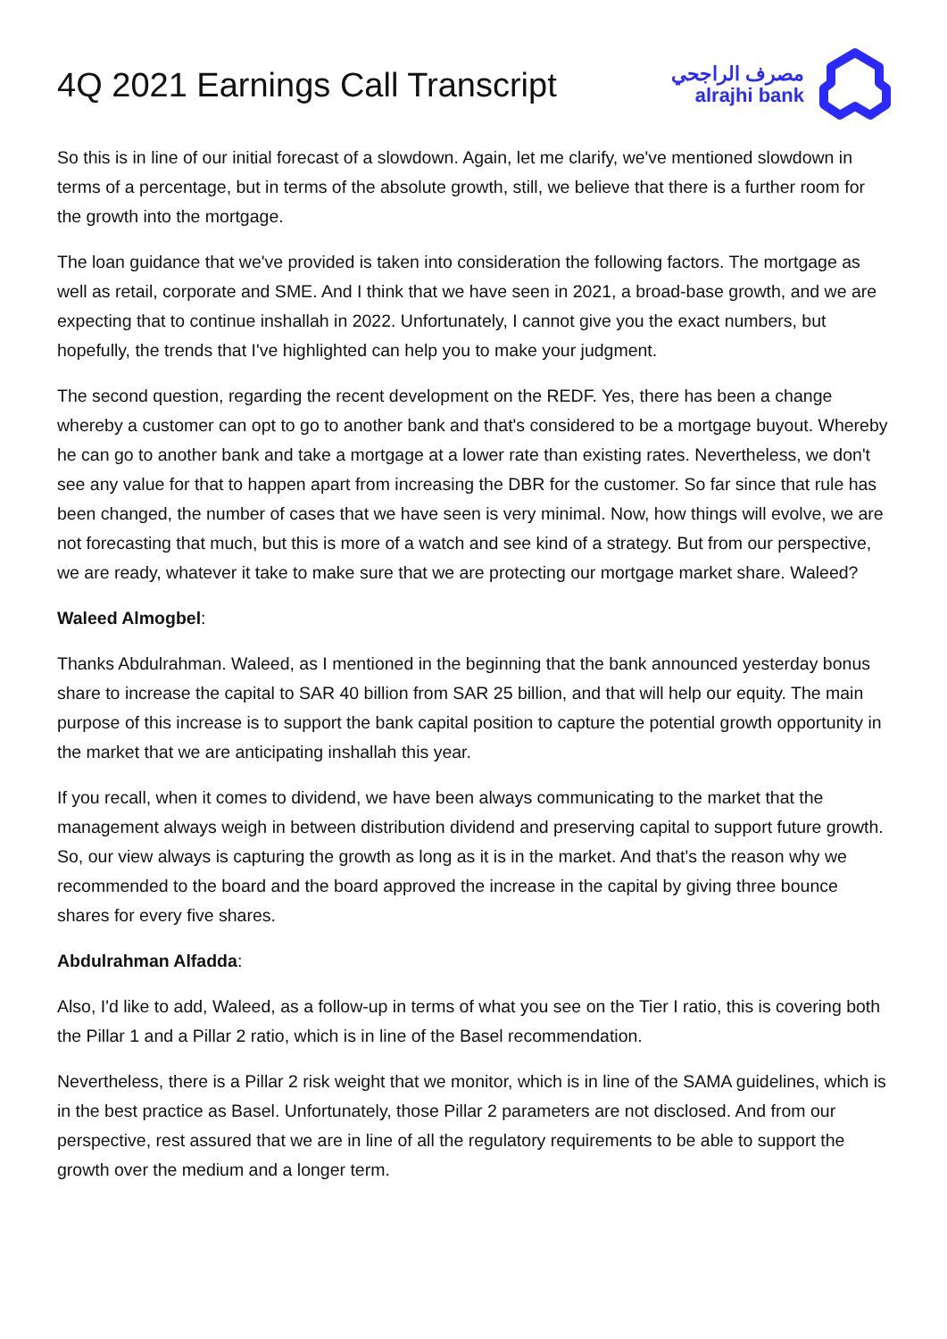4Q 2021 Earnings Call Transcript
مصرف الراجحي
alrajhi bank
So this is in line of our initial forecast of a slowdown. Again, let me clarify, we've mentioned slowdown in terms of a percentage, but in terms of the absolute growth, still, we believe that there is a further room for the growth into the mortgage.
The loan guidance that we've provided is taken into consideration the following factors. The mortgage as well as retail, corporate and SME. And I think that we have seen in 2021, a broad-base growth, and we are expecting that to continue inshallah in 2022. Unfortunately, I cannot give you the exact numbers, but hopefully, the trends that I've highlighted can help you to make your judgment.
The second question, regarding the recent development on the REDF. Yes, there has been a change whereby a customer can opt to go to another bank and that's considered to be a mortgage buyout. Whereby he can go to another bank and take a mortgage at a lower rate than existing rates. Nevertheless, we don't see any value for that to happen apart from increasing the DBR for the customer. So far since that rule has been changed, the number of cases that we have seen is very minimal. Now, how things will evolve, we are not forecasting that much, but this is more of a watch and see kind of a strategy. But from our perspective, we are ready, whatever it take to make sure that we are protecting our mortgage market share. Waleed?
Waleed Almogbel:
Thanks Abdulrahman. Waleed, as I mentioned in the beginning that the bank announced yesterday bonus share to increase the capital to SAR 40 billion from SAR 25 billion, and that will help our equity. The main purpose of this increase is to support the bank capital position to capture the potential growth opportunity in the market that we are anticipating inshallah this year.
If you recall, when it comes to dividend, we have been always communicating to the market that the management always weigh in between distribution dividend and preserving capital to support future growth. So, our view always is capturing the growth as long as it is in the market. And that's the reason why we recommended to the board and the board approved the increase in the capital by giving three bounce shares for every five shares.
Abdulrahman Alfadda:
Also, I'd like to add, Waleed, as a follow-up in terms of what you see on the Tier I ratio, this is covering both the Pillar 1 and a Pillar 2 ratio, which is in line of the Basel recommendation.
Nevertheless, there is a Pillar 2 risk weight that we monitor, which is in line of the SAMA guidelines, which is in the best practice as Basel. Unfortunately, those Pillar 2 parameters are not disclosed. And from our perspective, rest assured that we are in line of all the regulatory requirements to be able to support the growth over the medium and a longer term.